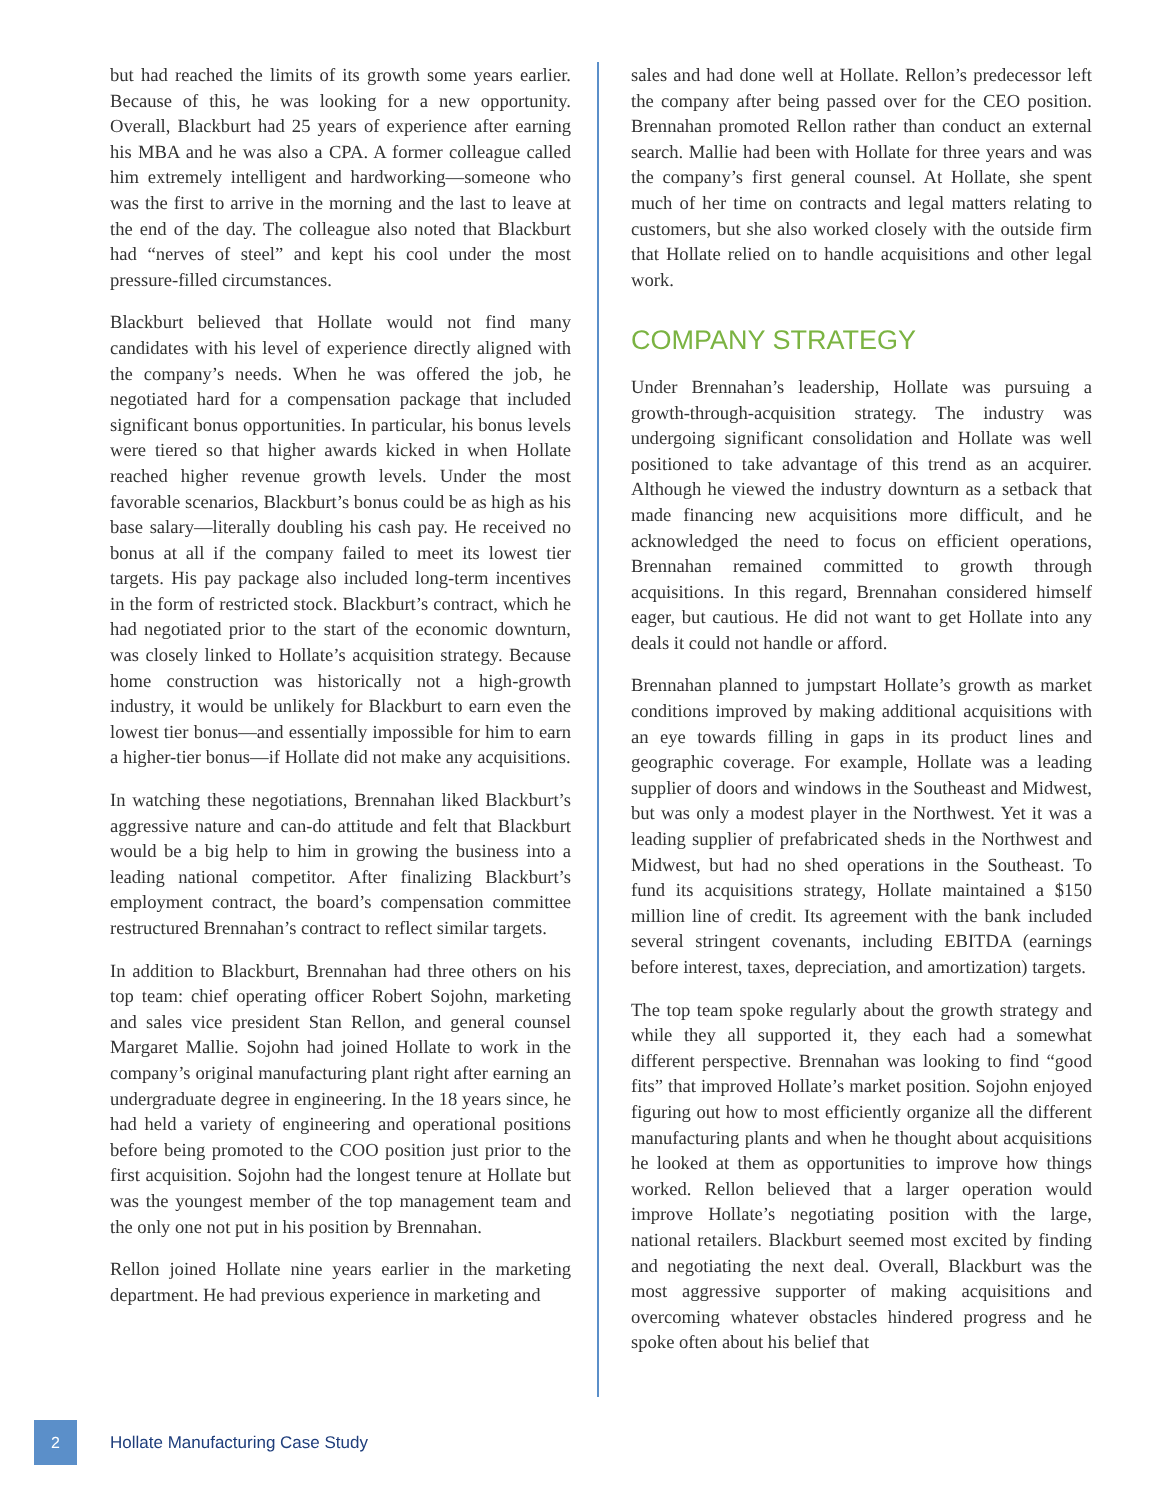but had reached the limits of its growth some years earlier. Because of this, he was looking for a new opportunity. Overall, Blackburt had 25 years of experience after earning his MBA and he was also a CPA. A former colleague called him extremely intelligent and hardworking—someone who was the first to arrive in the morning and the last to leave at the end of the day. The colleague also noted that Blackburt had “nerves of steel” and kept his cool under the most pressure-filled circumstances.
Blackburt believed that Hollate would not find many candidates with his level of experience directly aligned with the company’s needs. When he was offered the job, he negotiated hard for a compensation package that included significant bonus opportunities. In particular, his bonus levels were tiered so that higher awards kicked in when Hollate reached higher revenue growth levels. Under the most favorable scenarios, Blackburt’s bonus could be as high as his base salary—literally doubling his cash pay. He received no bonus at all if the company failed to meet its lowest tier targets. His pay package also included long-term incentives in the form of restricted stock. Blackburt’s contract, which he had negotiated prior to the start of the economic downturn, was closely linked to Hollate’s acquisition strategy. Because home construction was historically not a high-growth industry, it would be unlikely for Blackburt to earn even the lowest tier bonus—and essentially impossible for him to earn a higher-tier bonus—if Hollate did not make any acquisitions.
In watching these negotiations, Brennahan liked Blackburt’s aggressive nature and can-do attitude and felt that Blackburt would be a big help to him in growing the business into a leading national competitor. After finalizing Blackburt’s employment contract, the board’s compensation committee restructured Brennahan’s contract to reflect similar targets.
In addition to Blackburt, Brennahan had three others on his top team: chief operating officer Robert Sojohn, marketing and sales vice president Stan Rellon, and general counsel Margaret Mallie. Sojohn had joined Hollate to work in the company’s original manufacturing plant right after earning an undergraduate degree in engineering. In the 18 years since, he had held a variety of engineering and operational positions before being promoted to the COO position just prior to the first acquisition. Sojohn had the longest tenure at Hollate but was the youngest member of the top management team and the only one not put in his position by Brennahan.
Rellon joined Hollate nine years earlier in the marketing department. He had previous experience in marketing and
sales and had done well at Hollate. Rellon’s predecessor left the company after being passed over for the CEO position. Brennahan promoted Rellon rather than conduct an external search. Mallie had been with Hollate for three years and was the company’s first general counsel. At Hollate, she spent much of her time on contracts and legal matters relating to customers, but she also worked closely with the outside firm that Hollate relied on to handle acquisitions and other legal work.
COMPANY STRATEGY
Under Brennahan’s leadership, Hollate was pursuing a growth-through-acquisition strategy. The industry was undergoing significant consolidation and Hollate was well positioned to take advantage of this trend as an acquirer. Although he viewed the industry downturn as a setback that made financing new acquisitions more difficult, and he acknowledged the need to focus on efficient operations, Brennahan remained committed to growth through acquisitions. In this regard, Brennahan considered himself eager, but cautious. He did not want to get Hollate into any deals it could not handle or afford.
Brennahan planned to jumpstart Hollate’s growth as market conditions improved by making additional acquisitions with an eye towards filling in gaps in its product lines and geographic coverage. For example, Hollate was a leading supplier of doors and windows in the Southeast and Midwest, but was only a modest player in the Northwest. Yet it was a leading supplier of prefabricated sheds in the Northwest and Midwest, but had no shed operations in the Southeast. To fund its acquisitions strategy, Hollate maintained a $150 million line of credit. Its agreement with the bank included several stringent covenants, including EBITDA (earnings before interest, taxes, depreciation, and amortization) targets.
The top team spoke regularly about the growth strategy and while they all supported it, they each had a somewhat different perspective. Brennahan was looking to find “good fits” that improved Hollate’s market position. Sojohn enjoyed figuring out how to most efficiently organize all the different manufacturing plants and when he thought about acquisitions he looked at them as opportunities to improve how things worked. Rellon believed that a larger operation would improve Hollate’s negotiating position with the large, national retailers. Blackburt seemed most excited by finding and negotiating the next deal. Overall, Blackburt was the most aggressive supporter of making acquisitions and overcoming whatever obstacles hindered progress and he spoke often about his belief that
2
Hollate Manufacturing Case Study